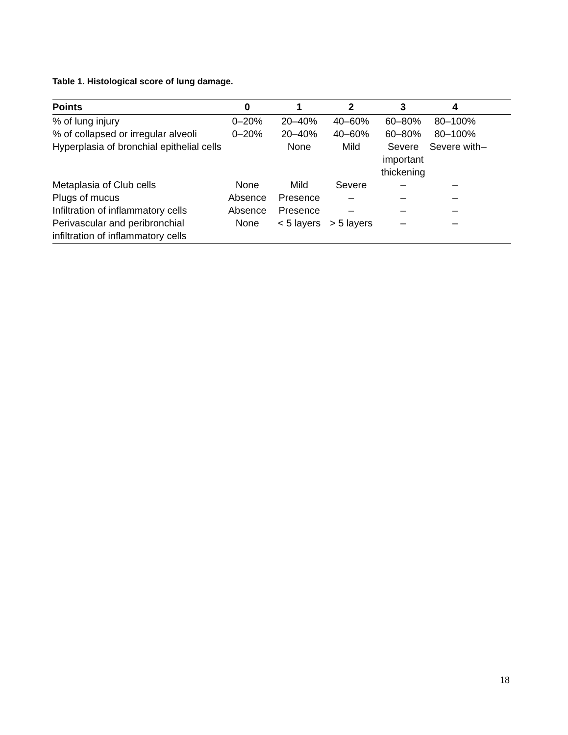Table 1. Histological score of lung damage.
| Points | 0 | 1 | 2 | 3 | 4 | |
| --- | --- | --- | --- | --- | --- | --- |
| % of lung injury | 0–20% | 20–40% | 40–60% | 60–80% | 80–100% | |
| % of collapsed or irregular alveoli | 0–20% | 20–40% | 40–60% | 60–80% | 80–100% | |
| Hyperplasia of bronchial epithelial cells | | None | Mild | Severe important thickening | Severe with | – |
| Metaplasia of Club cells | None | Mild | Severe | – | – | |
| Plugs of mucus | Absence | Presence | – | – | – | |
| Infiltration of inflammatory cells | Absence | Presence | – | – | – | |
| Perivascular and peribronchial infiltration of inflammatory cells | None | < 5 layers | > 5 layers | – | – | |
18